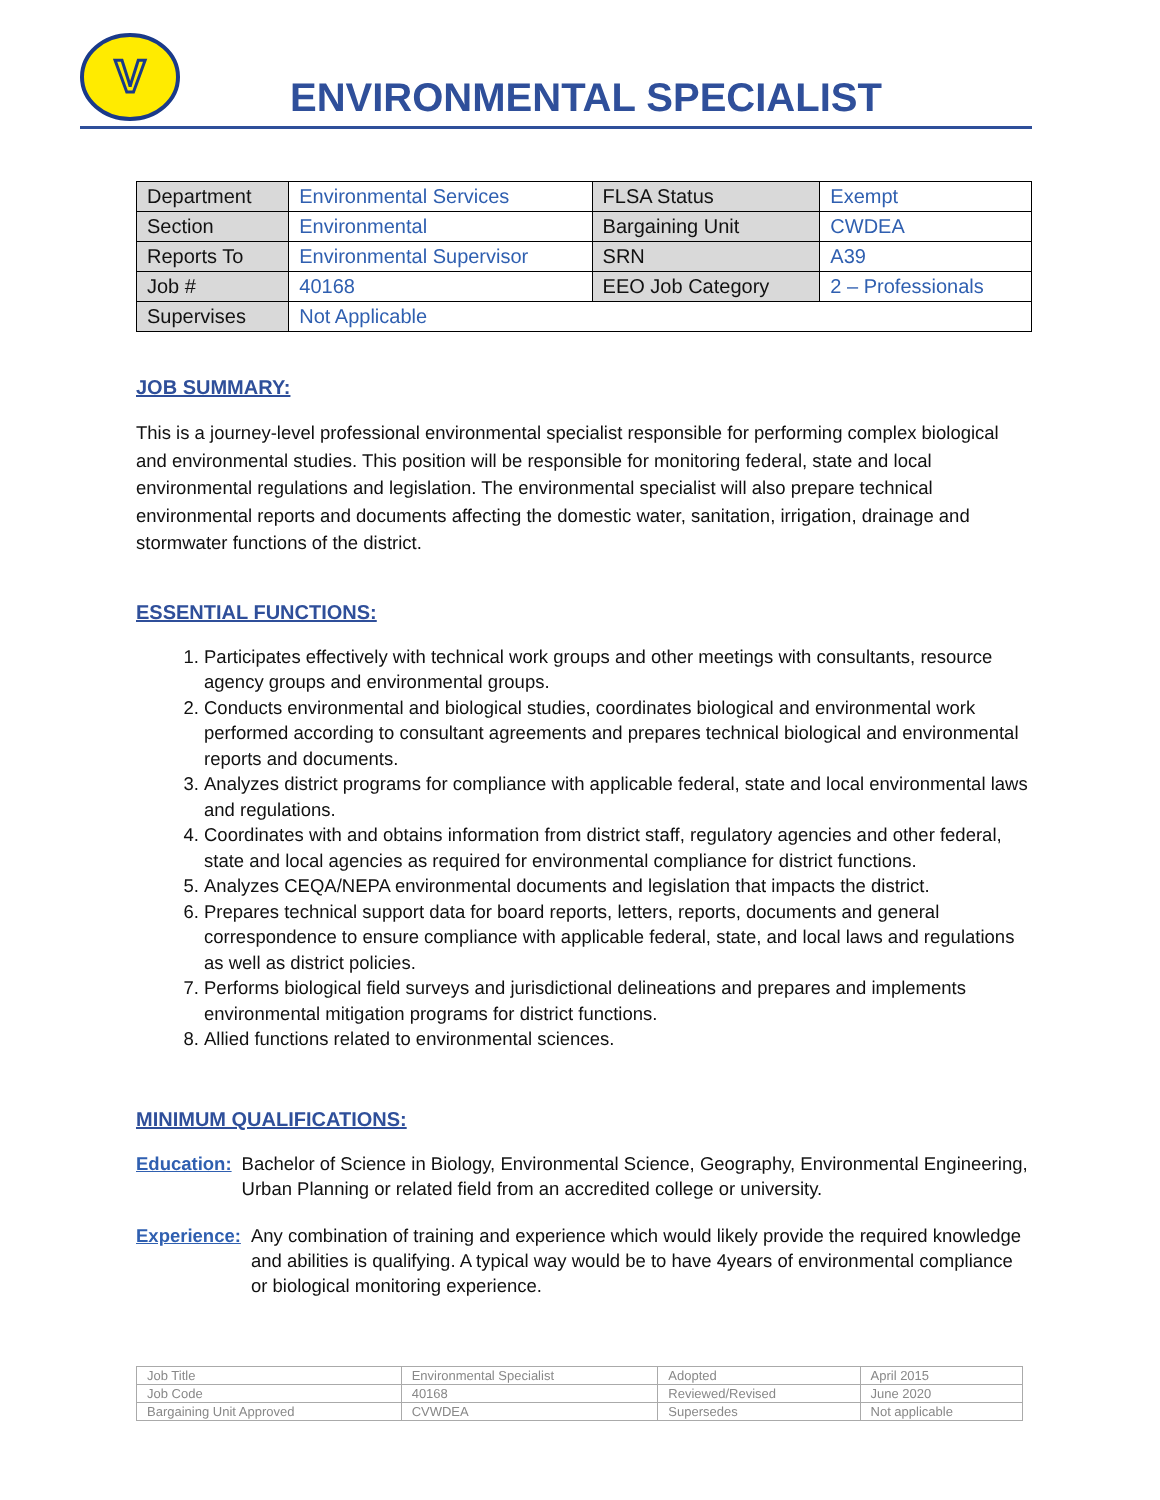V
ENVIRONMENTAL SPECIALIST
| Department | Environmental Services | FLSA Status | Exempt |
| Section | Environmental | Bargaining Unit | CWDEA |
| Reports To | Environmental Supervisor | SRN | A39 |
| Job # | 40168 | EEO Job Category | 2 – Professionals |
| Supervises | Not Applicable | | |
JOB SUMMARY:
This is a journey-level professional environmental specialist responsible for performing complex biological and environmental studies. This position will be responsible for monitoring federal, state and local environmental regulations and legislation. The environmental specialist will also prepare technical environmental reports and documents affecting the domestic water, sanitation, irrigation, drainage and stormwater functions of the district.
ESSENTIAL FUNCTIONS:
1. Participates effectively with technical work groups and other meetings with consultants, resource agency groups and environmental groups.
2. Conducts environmental and biological studies, coordinates biological and environmental work performed according to consultant agreements and prepares technical biological and environmental reports and documents.
3. Analyzes district programs for compliance with applicable federal, state and local environmental laws and regulations.
4. Coordinates with and obtains information from district staff, regulatory agencies and other federal, state and local agencies as required for environmental compliance for district functions.
5. Analyzes CEQA/NEPA environmental documents and legislation that impacts the district.
6. Prepares technical support data for board reports, letters, reports, documents and general correspondence to ensure compliance with applicable federal, state, and local laws and regulations as well as district policies.
7. Performs biological field surveys and jurisdictional delineations and prepares and implements environmental mitigation programs for district functions.
8. Allied functions related to environmental sciences.
MINIMUM QUALIFICATIONS:
Education: Bachelor of Science in Biology, Environmental Science, Geography, Environmental Engineering, Urban Planning or related field from an accredited college or university.
Experience: Any combination of training and experience which would likely provide the required knowledge and abilities is qualifying. A typical way would be to have 4years of environmental compliance or biological monitoring experience.
| Job Title | Environmental Specialist | Adopted | April 2015 |
| Job Code | 40168 | Reviewed/Revised | June 2020 |
| Bargaining Unit Approved | CVWDEA | Supersedes | Not applicable |